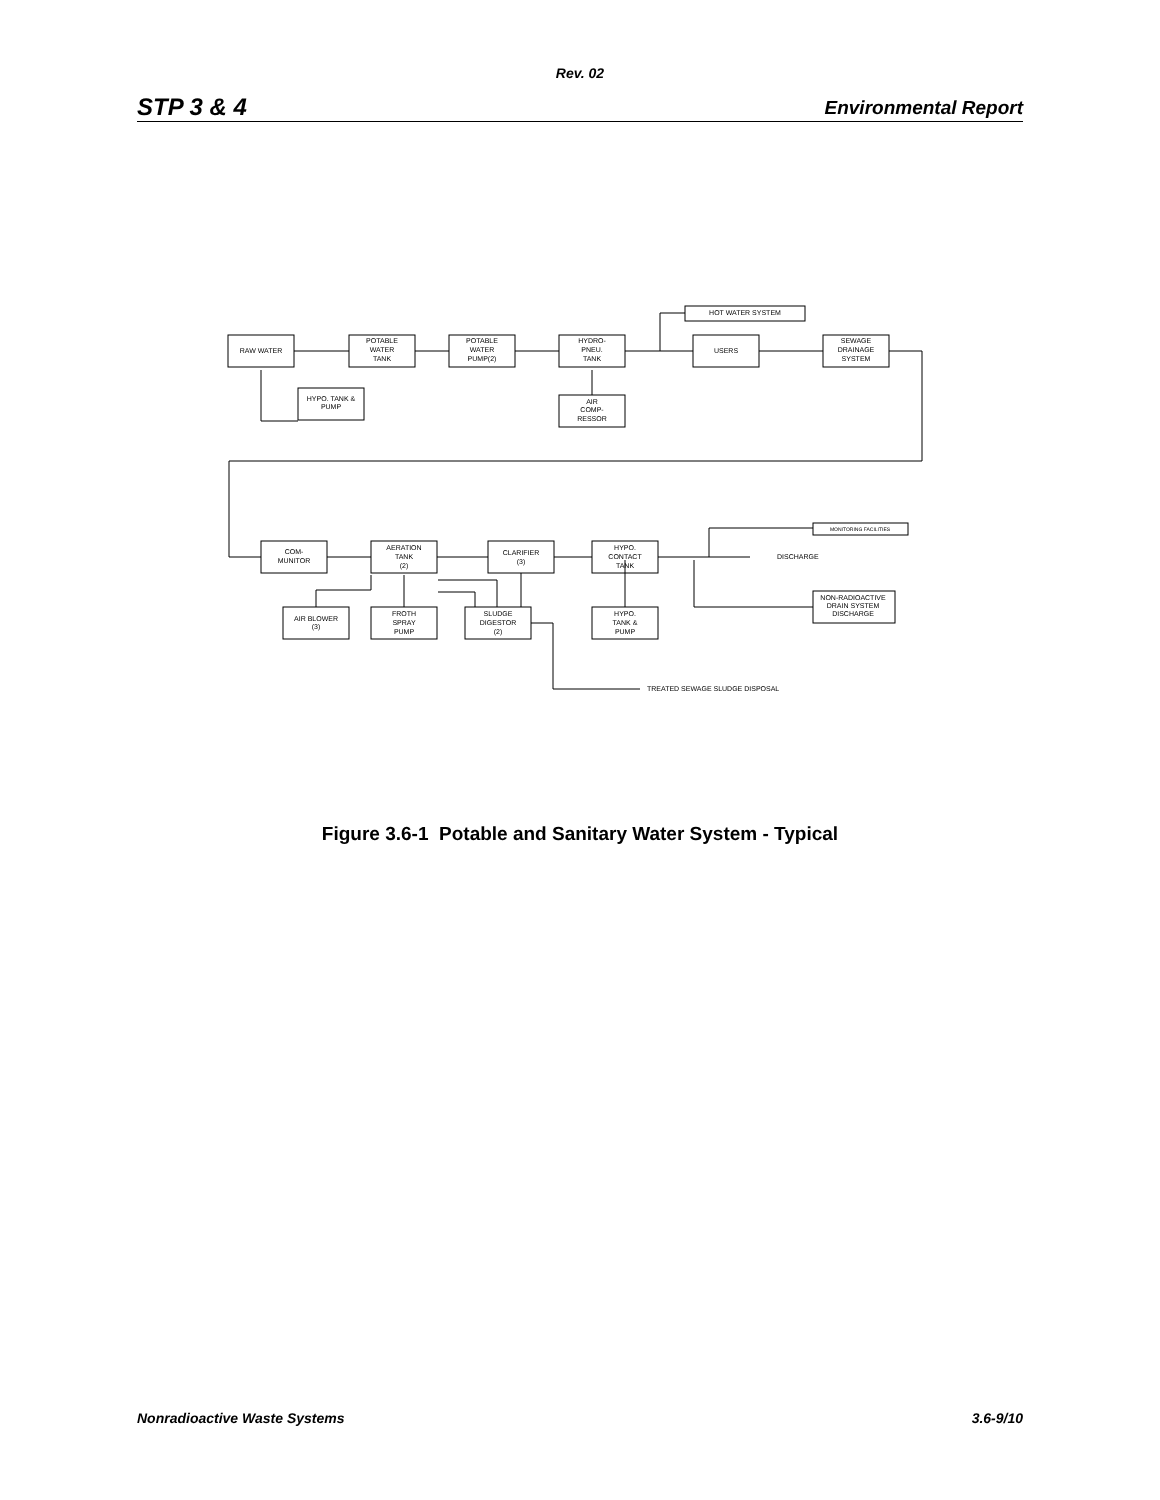Rev. 02
STP 3 & 4 Environmental Report
RAW WATER
POTABLE
WATER
TANK
POTABLE
WATER
PUMP(2)
HYDRO-
PNEU.
TANK
HOT WATER SYSTEM
USERS
SEWAGE
DRAINAGE
SYSTEM
HYPO. TANK &
PUMP
AIR
COMP-
RESSOR
COM-
MUNITOR
AERATION
TANK
(2)
CLARIFIER
(3)
HYPO.
CONTACT
TANK
MONITORING FACILITIES
DISCHARGE
NON-RADIOACTIVE
DRAIN SYSTEM
DISCHARGE
AIR BLOWER
(3)
FROTH
SPRAY
PUMP
SLUDGE
DIGESTOR
(2)
HYPO.
TANK &
PUMP
TREATED SEWAGE SLUDGE DISPOSAL
Figure 3.6-1 Potable and Sanitary Water System - Typical
Nonradioactive Waste Systems 3.6-9/10